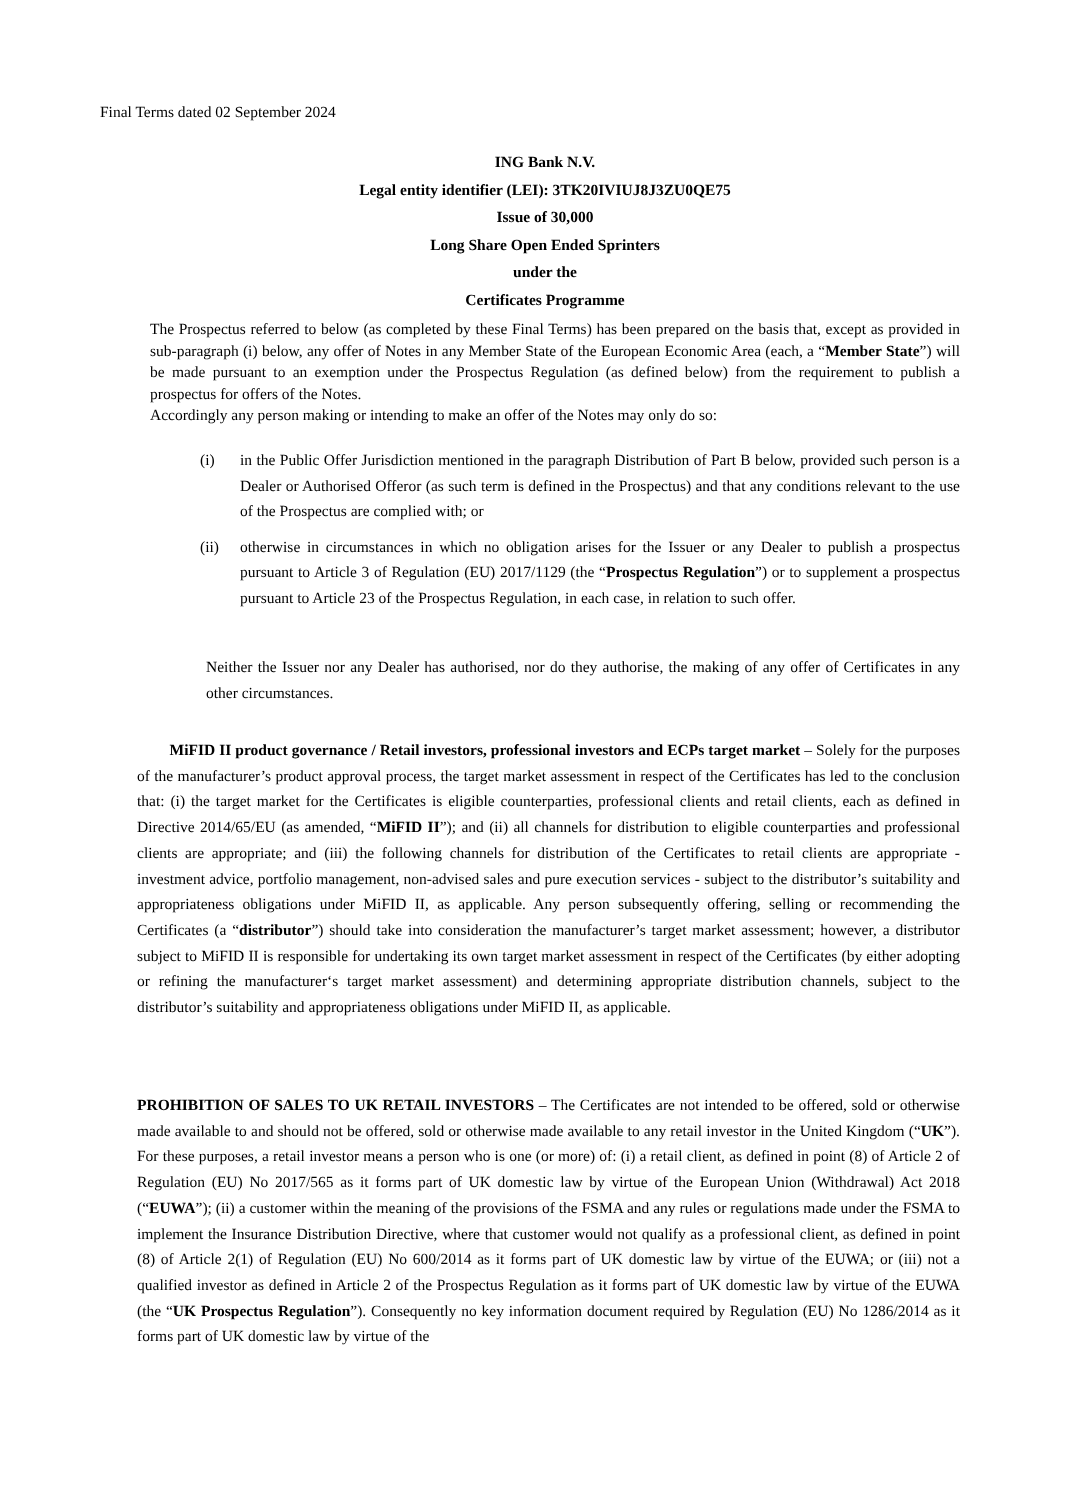Final Terms dated 02 September 2024
ING Bank N.V.
Legal entity identifier (LEI): 3TK20IVIUJ8J3ZU0QE75
Issue of 30,000
Long Share Open Ended Sprinters
under the
Certificates Programme
The Prospectus referred to below (as completed by these Final Terms) has been prepared on the basis that, except as provided in sub-paragraph (i) below, any offer of Notes in any Member State of the European Economic Area (each, a “Member State”) will be made pursuant to an exemption under the Prospectus Regulation (as defined below) from the requirement to publish a prospectus for offers of the Notes.
Accordingly any person making or intending to make an offer of the Notes may only do so:
(i) in the Public Offer Jurisdiction mentioned in the paragraph Distribution of Part B below, provided such person is a Dealer or Authorised Offeror (as such term is defined in the Prospectus) and that any conditions relevant to the use of the Prospectus are complied with; or
(ii) otherwise in circumstances in which no obligation arises for the Issuer or any Dealer to publish a prospectus pursuant to Article 3 of Regulation (EU) 2017/1129 (the “Prospectus Regulation”) or to supplement a prospectus pursuant to Article 23 of the Prospectus Regulation, in each case, in relation to such offer.
Neither the Issuer nor any Dealer has authorised, nor do they authorise, the making of any offer of Certificates in any other circumstances.
MiFID II product governance / Retail investors, professional investors and ECPs target market – Solely for the purposes of the manufacturer’s product approval process, the target market assessment in respect of the Certificates has led to the conclusion that: (i) the target market for the Certificates is eligible counterparties, professional clients and retail clients, each as defined in Directive 2014/65/EU (as amended, “MiFID II”); and (ii) all channels for distribution to eligible counterparties and professional clients are appropriate; and (iii) the following channels for distribution of the Certificates to retail clients are appropriate - investment advice, portfolio management, non-advised sales and pure execution services - subject to the distributor’s suitability and appropriateness obligations under MiFID II, as applicable. Any person subsequently offering, selling or recommending the Certificates (a “distributor”) should take into consideration the manufacturer’s target market assessment; however, a distributor subject to MiFID II is responsible for undertaking its own target market assessment in respect of the Certificates (by either adopting or refining the manufacturer‘s target market assessment) and determining appropriate distribution channels, subject to the distributor’s suitability and appropriateness obligations under MiFID II, as applicable.
PROHIBITION OF SALES TO UK RETAIL INVESTORS – The Certificates are not intended to be offered, sold or otherwise made available to and should not be offered, sold or otherwise made available to any retail investor in the United Kingdom (“UK”). For these purposes, a retail investor means a person who is one (or more) of: (i) a retail client, as defined in point (8) of Article 2 of Regulation (EU) No 2017/565 as it forms part of UK domestic law by virtue of the European Union (Withdrawal) Act 2018 (“EUWA”); (ii) a customer within the meaning of the provisions of the FSMA and any rules or regulations made under the FSMA to implement the Insurance Distribution Directive, where that customer would not qualify as a professional client, as defined in point (8) of Article 2(1) of Regulation (EU) No 600/2014 as it forms part of UK domestic law by virtue of the EUWA; or (iii) not a qualified investor as defined in Article 2 of the Prospectus Regulation as it forms part of UK domestic law by virtue of the EUWA (the “UK Prospectus Regulation”). Consequently no key information document required by Regulation (EU) No 1286/2014 as it forms part of UK domestic law by virtue of the